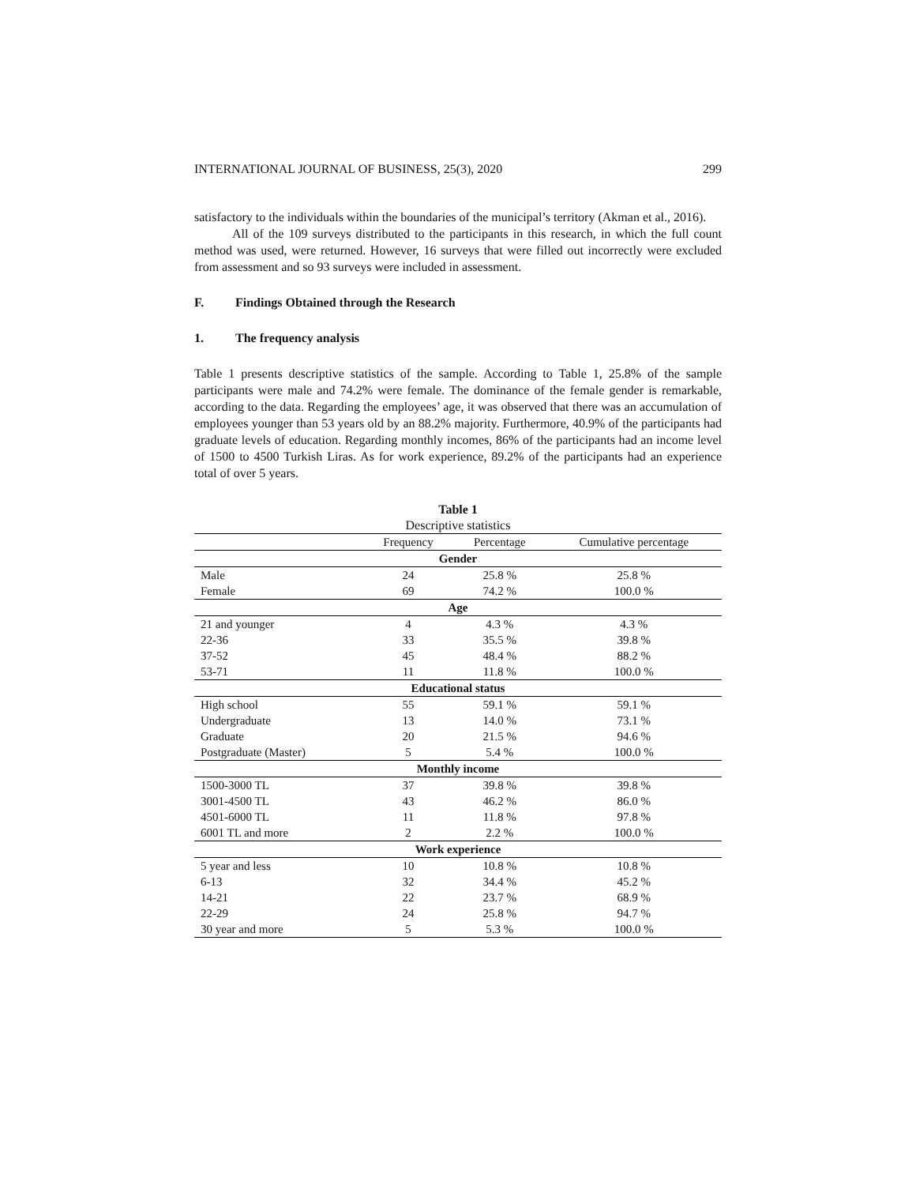INTERNATIONAL JOURNAL OF BUSINESS, 25(3), 2020 299
satisfactory to the individuals within the boundaries of the municipal’s territory (Akman et al., 2016).
All of the 109 surveys distributed to the participants in this research, in which the full count method was used, were returned. However, 16 surveys that were filled out incorrectly were excluded from assessment and so 93 surveys were included in assessment.
F. Findings Obtained through the Research
1. The frequency analysis
Table 1 presents descriptive statistics of the sample. According to Table 1, 25.8% of the sample participants were male and 74.2% were female. The dominance of the female gender is remarkable, according to the data. Regarding the employees’ age, it was observed that there was an accumulation of employees younger than 53 years old by an 88.2% majority. Furthermore, 40.9% of the participants had graduate levels of education. Regarding monthly incomes, 86% of the participants had an income level of 1500 to 4500 Turkish Liras. As for work experience, 89.2% of the participants had an experience total of over 5 years.
Table 1 Descriptive statistics
| | Frequency | Percentage | Cumulative percentage |
| --- | --- | --- | --- |
| Gender | | | |
| Male | 24 | 25.8 % | 25.8 % |
| Female | 69 | 74.2 % | 100.0 % |
| Age | | | |
| 21 and younger | 4 | 4.3 % | 4.3 % |
| 22-36 | 33 | 35.5 % | 39.8 % |
| 37-52 | 45 | 48.4 % | 88.2 % |
| 53-71 | 11 | 11.8 % | 100.0 % |
| Educational status | | | |
| High school | 55 | 59.1 % | 59.1 % |
| Undergraduate | 13 | 14.0 % | 73.1 % |
| Graduate | 20 | 21.5 % | 94.6 % |
| Postgraduate (Master) | 5 | 5.4 % | 100.0 % |
| Monthly income | | | |
| 1500-3000 TL | 37 | 39.8 % | 39.8 % |
| 3001-4500 TL | 43 | 46.2 % | 86.0 % |
| 4501-6000 TL | 11 | 11.8 % | 97.8 % |
| 6001 TL and more | 2 | 2.2 % | 100.0 % |
| Work experience | | | |
| 5 year and less | 10 | 10.8 % | 10.8 % |
| 6-13 | 32 | 34.4 % | 45.2 % |
| 14-21 | 22 | 23.7 % | 68.9 % |
| 22-29 | 24 | 25.8 % | 94.7 % |
| 30 year and more | 5 | 5.3 % | 100.0 % |